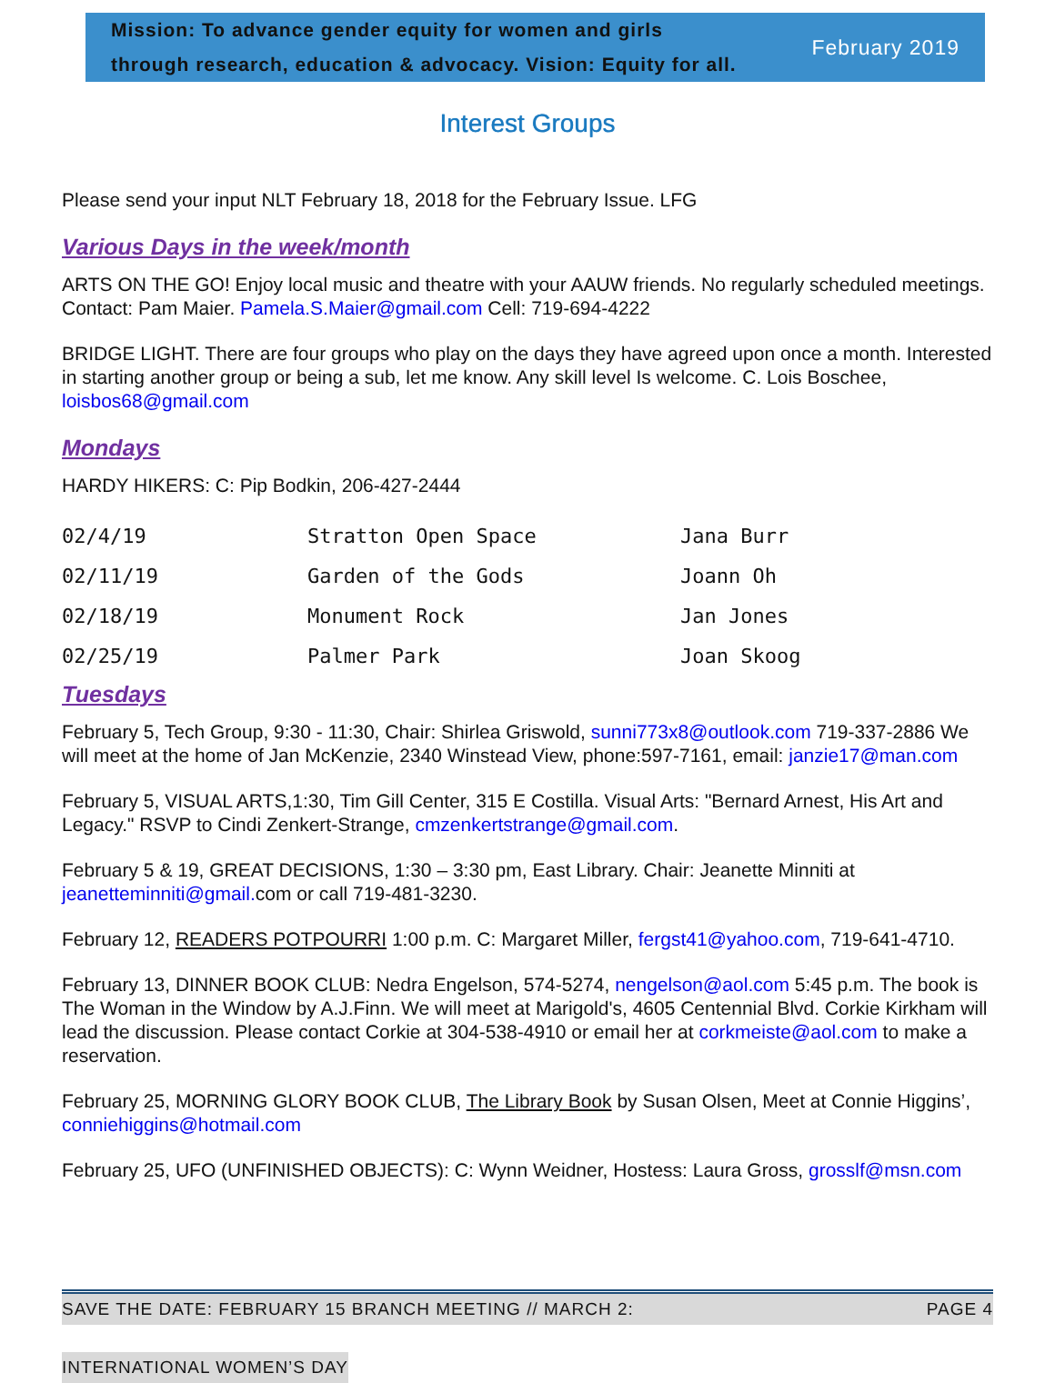Mission: To advance gender equity for women and girls
through research, education & advocacy. Vision: Equity for all.
February 2019
Interest Groups
Please send your input NLT February 18, 2018 for the February Issue. LFG
Various Days in the week/month
ARTS ON THE GO! Enjoy local music and theatre with your AAUW friends. No regularly scheduled meetings. Contact: Pam Maier. Pamela.S.Maier@gmail.com Cell: 719-694-4222
BRIDGE LIGHT. There are four groups who play on the days they have agreed upon once a month. Interested in starting another group or being a sub, let me know. Any skill level Is welcome. C. Lois Boschee, loisbos68@gmail.com
Mondays
HARDY HIKERS: C: Pip Bodkin, 206-427-2444
| 02/4/19 | Stratton Open Space | Jana Burr |
| 02/11/19 | Garden of the Gods | Joann Oh |
| 02/18/19 | Monument Rock | Jan Jones |
| 02/25/19 | Palmer Park | Joan Skoog |
Tuesdays
February 5, Tech Group, 9:30 - 11:30, Chair: Shirlea Griswold, sunni773x8@outlook.com 719-337-2886 We will meet at the home of Jan McKenzie, 2340 Winstead View, phone:597-7161, email: janzie17@man.com
February 5, VISUAL ARTS,1:30, Tim Gill Center, 315 E Costilla. Visual Arts: "Bernard Arnest, His Art and Legacy." RSVP to Cindi Zenkert-Strange, cmzenkertstrange@gmail.com.
February 5 & 19, GREAT DECISIONS, 1:30 – 3:30 pm, East Library. Chair: Jeanette Minniti at jeanetteminniti@gmail. com or call 719-481-3230.
February 12, READERS POTPOURRI 1:00 p.m. C: Margaret Miller, fergst41@yahoo.com, 719-641-4710.
February 13, DINNER BOOK CLUB: Nedra Engelson, 574-5274, nengelson@aol.com 5:45 p.m. The book is The Woman in the Window by A.J.Finn. We will meet at Marigold's, 4605 Centennial Blvd. Corkie Kirkham will lead the discussion. Please contact Corkie at 304-538-4910 or email her at corkmeiste@aol.com to make a reservation.
February 25, MORNING GLORY BOOK CLUB, The Library Book by Susan Olsen, Meet at Connie Higgins’, conniehiggins@hotmail.com
February 25, UFO (UNFINISHED OBJECTS): C: Wynn Weidner, Hostess: Laura Gross, grosslf@msn.com
SAVE THE DATE: FEBRUARY 15 BRANCH MEETING // MARCH 2: PAGE 4
INTERNATIONAL WOMEN’S DAY